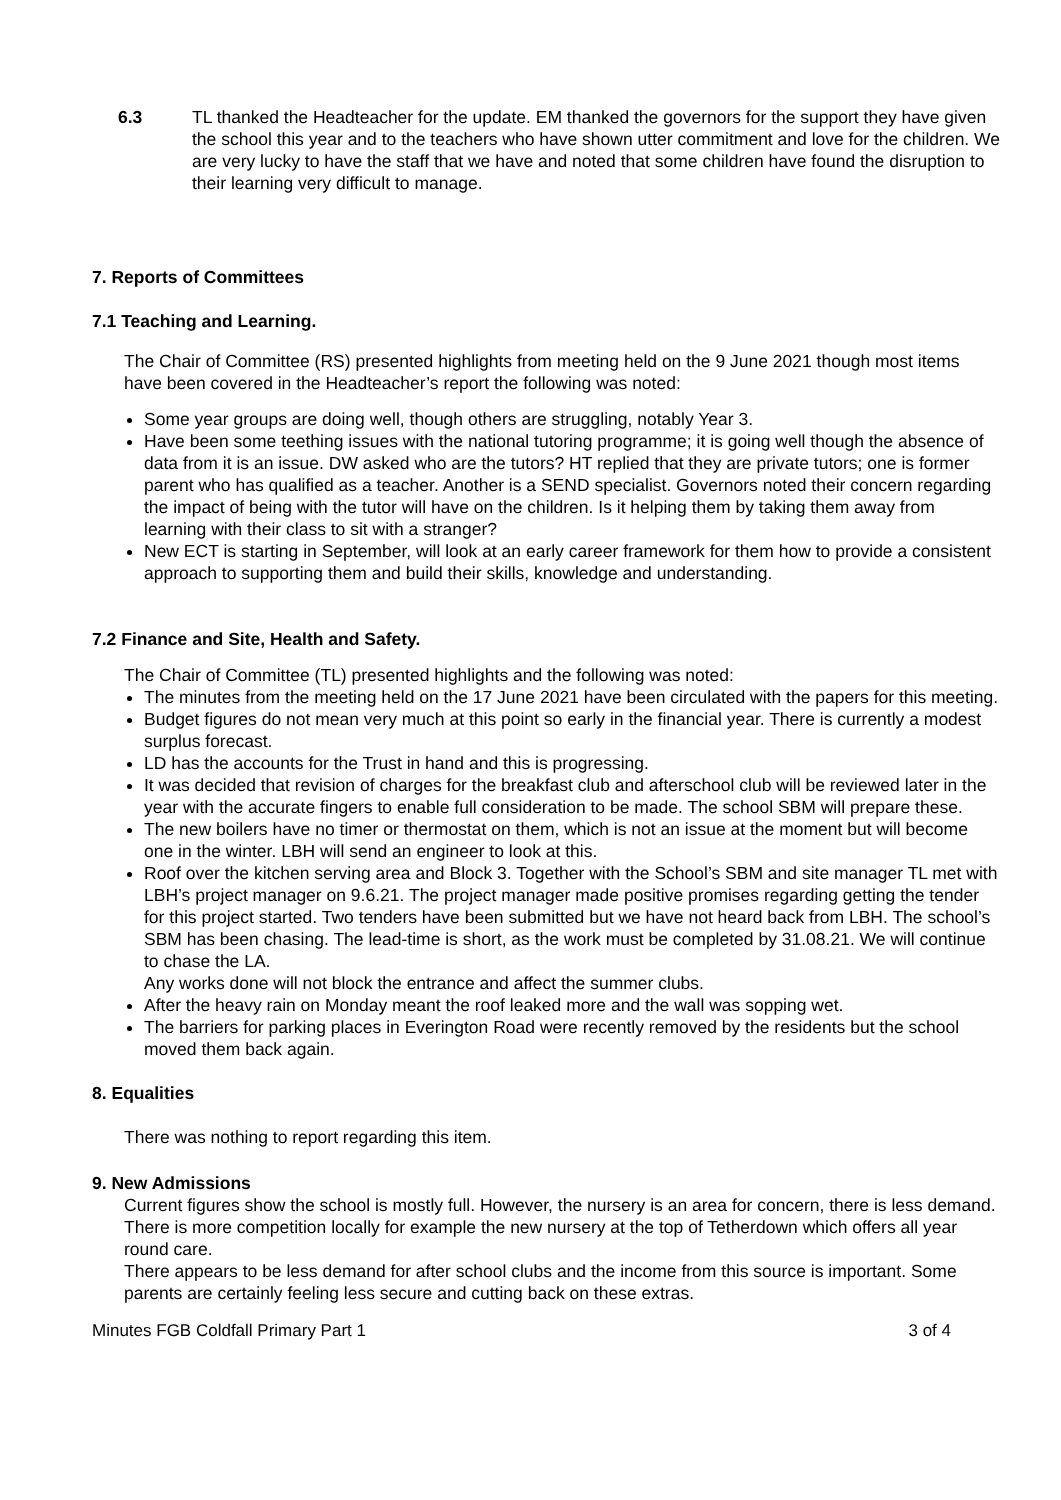6.3 TL thanked the Headteacher for the update. EM thanked the governors for the support they have given the school this year and to the teachers who have shown utter commitment and love for the children. We are very lucky to have the staff that we have and noted that some children have found the disruption to their learning very difficult to manage.
7. Reports of Committees
7.1 Teaching and Learning.
The Chair of Committee (RS) presented highlights from meeting held on the 9 June 2021 though most items have been covered in the Headteacher’s report the following was noted:
Some year groups are doing well, though others are struggling, notably Year 3.
Have been some teething issues with the national tutoring programme; it is going well though the absence of data from it is an issue. DW asked who are the tutors? HT replied that they are private tutors; one is former parent who has qualified as a teacher. Another is a SEND specialist. Governors noted their concern regarding the impact of being with the tutor will have on the children. Is it helping them by taking them away from learning with their class to sit with a stranger?
New ECT is starting in September, will look at an early career framework for them how to provide a consistent approach to supporting them and build their skills, knowledge and understanding.
7.2 Finance and Site, Health and Safety.
The Chair of Committee (TL) presented highlights and the following was noted:
The minutes from the meeting held on the 17 June 2021 have been circulated with the papers for this meeting.
Budget figures do not mean very much at this point so early in the financial year. There is currently a modest surplus forecast.
LD has the accounts for the Trust in hand and this is progressing.
It was decided that revision of charges for the breakfast club and afterschool club will be reviewed later in the year with the accurate fingers to enable full consideration to be made. The school SBM will prepare these.
The new boilers have no timer or thermostat on them, which is not an issue at the moment but will become one in the winter. LBH will send an engineer to look at this.
Roof over the kitchen serving area and Block 3. Together with the School’s SBM and site manager TL met with LBH’s project manager on 9.6.21. The project manager made positive promises regarding getting the tender for this project started. Two tenders have been submitted but we have not heard back from LBH. The school’s SBM has been chasing. The lead-time is short, as the work must be completed by 31.08.21. We will continue to chase the LA.
Any works done will not block the entrance and affect the summer clubs.
After the heavy rain on Monday meant the roof leaked more and the wall was sopping wet.
The barriers for parking places in Everington Road were recently removed by the residents but the school moved them back again.
8. Equalities
There was nothing to report regarding this item.
9. New Admissions
Current figures show the school is mostly full. However, the nursery is an area for concern, there is less demand. There is more competition locally for example the new nursery at the top of Tetherdown which offers all year round care.
There appears to be less demand for after school clubs and the income from this source is important. Some parents are certainly feeling less secure and cutting back on these extras.
Minutes FGB Coldfall Primary Part 1 3 of 4